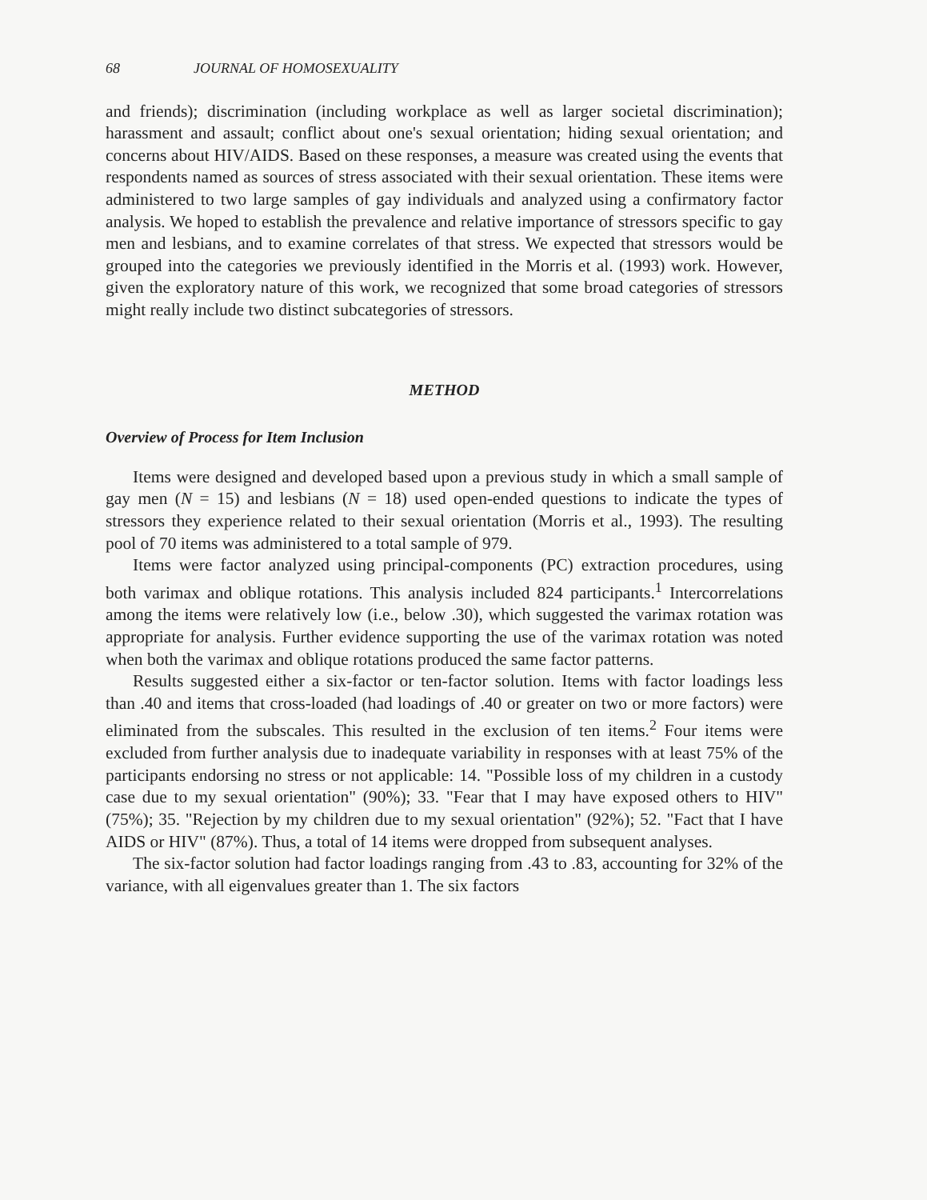68 JOURNAL OF HOMOSEXUALITY
and friends); discrimination (including workplace as well as larger societal discrimination); harassment and assault; conflict about one's sexual orientation; hiding sexual orientation; and concerns about HIV/AIDS. Based on these responses, a measure was created using the events that respondents named as sources of stress associated with their sexual orientation. These items were administered to two large samples of gay individuals and analyzed using a confirmatory factor analysis. We hoped to establish the prevalence and relative importance of stressors specific to gay men and lesbians, and to examine correlates of that stress. We expected that stressors would be grouped into the categories we previously identified in the Morris et al. (1993) work. However, given the exploratory nature of this work, we recognized that some broad categories of stressors might really include two distinct subcategories of stressors.
METHOD
Overview of Process for Item Inclusion
Items were designed and developed based upon a previous study in which a small sample of gay men (N = 15) and lesbians (N = 18) used open-ended questions to indicate the types of stressors they experience related to their sexual orientation (Morris et al., 1993). The resulting pool of 70 items was administered to a total sample of 979.
Items were factor analyzed using principal-components (PC) extraction procedures, using both varimax and oblique rotations. This analysis included 824 participants.<sup>1</sup> Intercorrelations among the items were relatively low (i.e., below .30), which suggested the varimax rotation was appropriate for analysis. Further evidence supporting the use of the varimax rotation was noted when both the varimax and oblique rotations produced the same factor patterns.
Results suggested either a six-factor or ten-factor solution. Items with factor loadings less than .40 and items that cross-loaded (had loadings of .40 or greater on two or more factors) were eliminated from the subscales. This resulted in the exclusion of ten items.<sup>2</sup> Four items were excluded from further analysis due to inadequate variability in responses with at least 75% of the participants endorsing no stress or not applicable: 14. "Possible loss of my children in a custody case due to my sexual orientation" (90%); 33. "Fear that I may have exposed others to HIV" (75%); 35. "Rejection by my children due to my sexual orientation" (92%); 52. "Fact that I have AIDS or HIV" (87%). Thus, a total of 14 items were dropped from subsequent analyses.
The six-factor solution had factor loadings ranging from .43 to .83, accounting for 32% of the variance, with all eigenvalues greater than 1. The six factors